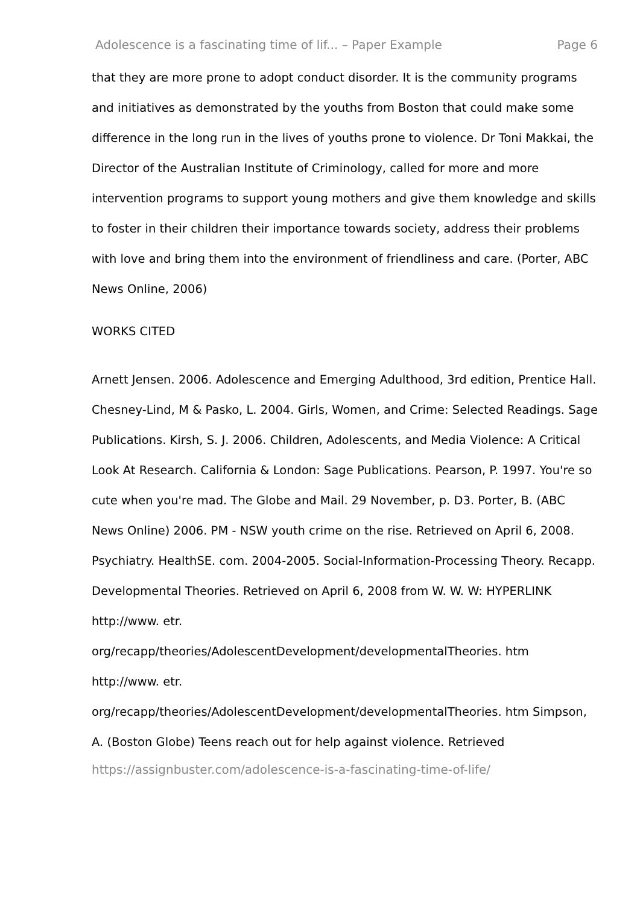Adolescence is a fascinating time of lif... – Paper Example Page 6
that they are more prone to adopt conduct disorder. It is the community programs and initiatives as demonstrated by the youths from Boston that could make some difference in the long run in the lives of youths prone to violence. Dr Toni Makkai, the Director of the Australian Institute of Criminology, called for more and more intervention programs to support young mothers and give them knowledge and skills to foster in their children their importance towards society, address their problems with love and bring them into the environment of friendliness and care. (Porter, ABC News Online, 2006)
WORKS CITED
Arnett Jensen. 2006. Adolescence and Emerging Adulthood, 3rd edition, Prentice Hall. Chesney-Lind, M & Pasko, L. 2004. Girls, Women, and Crime: Selected Readings. Sage Publications. Kirsh, S. J. 2006. Children, Adolescents, and Media Violence: A Critical Look At Research. California & London: Sage Publications. Pearson, P. 1997. You're so cute when you're mad. The Globe and Mail. 29 November, p. D3. Porter, B. (ABC News Online) 2006. PM - NSW youth crime on the rise. Retrieved on April 6, 2008. Psychiatry. HealthSE. com. 2004-2005. Social-Information-Processing Theory. Recapp. Developmental Theories. Retrieved on April 6, 2008 from W. W. W: HYPERLINK http://www. etr.
org/recapp/theories/AdolescentDevelopment/developmentalTheories. htm http://www. etr.
org/recapp/theories/AdolescentDevelopment/developmentalTheories. htm Simpson, A. (Boston Globe) Teens reach out for help against violence. Retrieved
https://assignbuster.com/adolescence-is-a-fascinating-time-of-life/